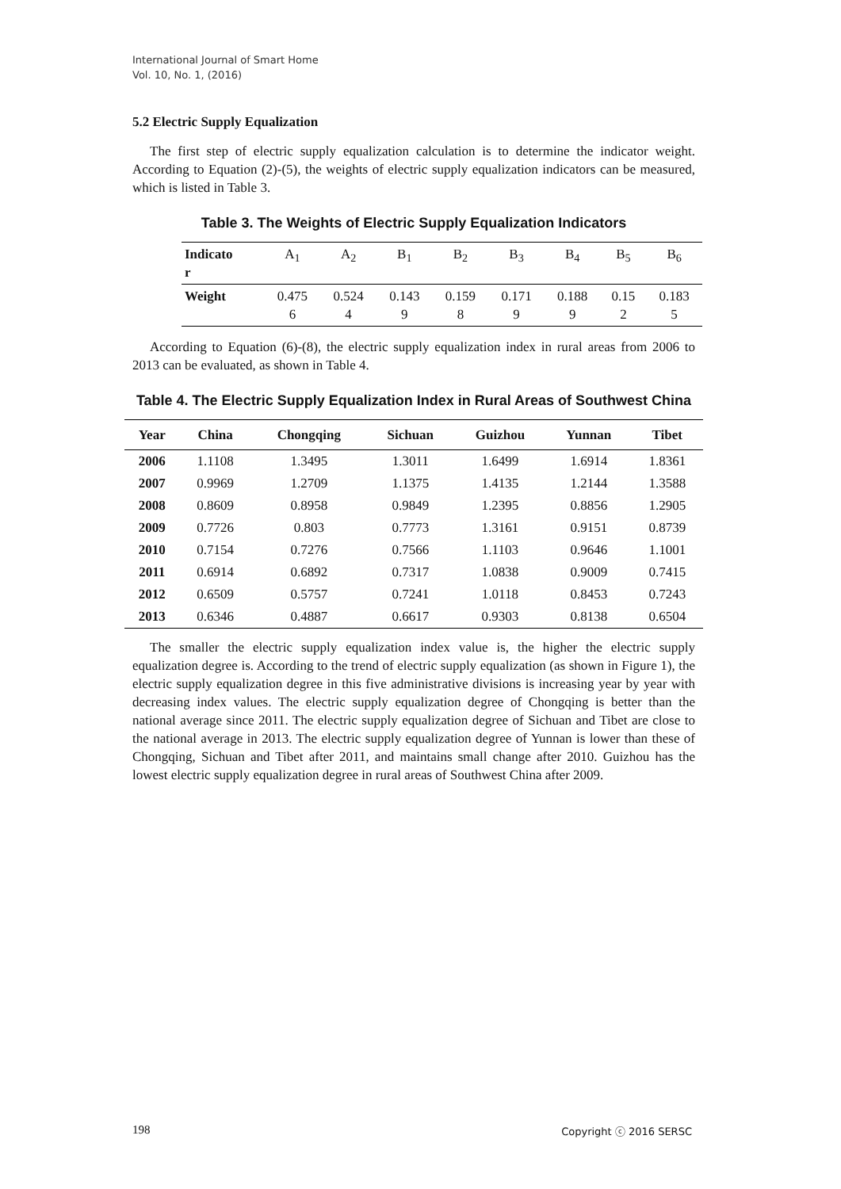International Journal of Smart Home
Vol. 10, No. 1, (2016)
5.2 Electric Supply Equalization
The first step of electric supply equalization calculation is to determine the indicator weight. According to Equation (2)-(5), the weights of electric supply equalization indicators can be measured, which is listed in Table 3.
Table 3. The Weights of Electric Supply Equalization Indicators
| Indicato r | A<sub>1</sub> | A<sub>2</sub> | B<sub>1</sub> | B<sub>2</sub> | B<sub>3</sub> | B<sub>4</sub> | B<sub>5</sub> | B<sub>6</sub> |
| Weight | 0.475 6 | 0.524 4 | 0.143 9 | 0.159 8 | 0.171 9 | 0.188 9 | 0.15 2 | 0.183 5 |
According to Equation (6)-(8), the electric supply equalization index in rural areas from 2006 to 2013 can be evaluated, as shown in Table 4.
Table 4. The Electric Supply Equalization Index in Rural Areas of Southwest China
| Year | China | Chongqing | Sichuan | Guizhou | Yunnan | Tibet |
| --- | --- | --- | --- | --- | --- | --- |
| 2006 | 1.1108 | 1.3495 | 1.3011 | 1.6499 | 1.6914 | 1.8361 |
| 2007 | 0.9969 | 1.2709 | 1.1375 | 1.4135 | 1.2144 | 1.3588 |
| 2008 | 0.8609 | 0.8958 | 0.9849 | 1.2395 | 0.8856 | 1.2905 |
| 2009 | 0.7726 | 0.803 | 0.7773 | 1.3161 | 0.9151 | 0.8739 |
| 2010 | 0.7154 | 0.7276 | 0.7566 | 1.1103 | 0.9646 | 1.1001 |
| 2011 | 0.6914 | 0.6892 | 0.7317 | 1.0838 | 0.9009 | 0.7415 |
| 2012 | 0.6509 | 0.5757 | 0.7241 | 1.0118 | 0.8453 | 0.7243 |
| 2013 | 0.6346 | 0.4887 | 0.6617 | 0.9303 | 0.8138 | 0.6504 |
The smaller the electric supply equalization index value is, the higher the electric supply equalization degree is. According to the trend of electric supply equalization (as shown in Figure 1), the electric supply equalization degree in this five administrative divisions is increasing year by year with decreasing index values. The electric supply equalization degree of Chongqing is better than the national average since 2011. The electric supply equalization degree of Sichuan and Tibet are close to the national average in 2013. The electric supply equalization degree of Yunnan is lower than these of Chongqing, Sichuan and Tibet after 2011, and maintains small change after 2010. Guizhou has the lowest electric supply equalization degree in rural areas of Southwest China after 2009.
198 Copyright ⓒ 2016 SERSC